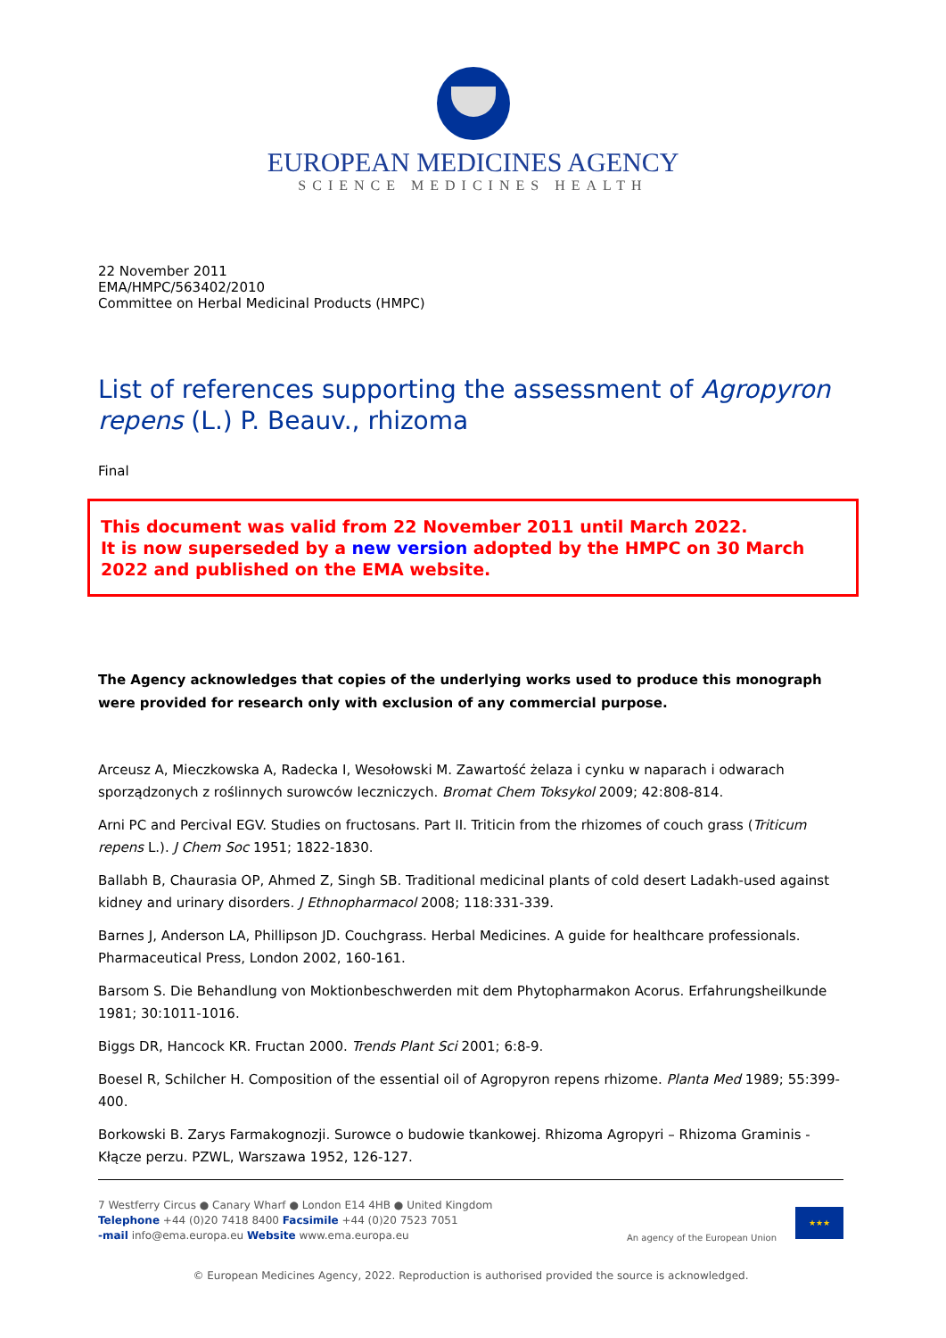EUROPEAN MEDICINES AGENCY
SCIENCE MEDICINES HEALTH
22 November 2011
EMA/HMPC/563402/2010
Committee on Herbal Medicinal Products (HMPC)
List of references supporting the assessment of Agropyron repens (L.) P. Beauv., rhizoma
Final
This document was valid from 22 November 2011 until March 2022.
It is now superseded by a new version adopted by the HMPC on 30 March 2022 and published on the EMA website.
The Agency acknowledges that copies of the underlying works used to produce this monograph were provided for research only with exclusion of any commercial purpose.
Arceusz A, Mieczkowska A, Radecka I, Wesołowski M. Zawartość żelaza i cynku w naparach i odwarach sporządzonych z roślinnych surowców leczniczych. Bromat Chem Toksykol 2009; 42:808-814.
Arni PC and Percival EGV. Studies on fructosans. Part II. Triticin from the rhizomes of couch grass (Triticum repens L.). J Chem Soc 1951; 1822-1830.
Ballabh B, Chaurasia OP, Ahmed Z, Singh SB. Traditional medicinal plants of cold desert Ladakh-used against kidney and urinary disorders. J Ethnopharmacol 2008; 118:331-339.
Barnes J, Anderson LA, Phillipson JD. Couchgrass. Herbal Medicines. A guide for healthcare professionals. Pharmaceutical Press, London 2002, 160-161.
Barsom S. Die Behandlung von Moktionbeschwerden mit dem Phytopharmakon Acorus. Erfahrungsheilkunde 1981; 30:1011-1016.
Biggs DR, Hancock KR. Fructan 2000. Trends Plant Sci 2001; 6:8-9.
Boesel R, Schilcher H. Composition of the essential oil of Agropyron repens rhizome. Planta Med 1989; 55:399-400.
Borkowski B. Zarys Farmakognozji. Surowce o budowie tkankowej. Rhizoma Agropyri – Rhizoma Graminis - Kłącze perzu. PZWL, Warszawa 1952, 126-127.
7 Westferry Circus ● Canary Wharf ● London E14 4HB ● United Kingdom
Telephone +44 (0)20 7418 8400 Facsimile +44 (0)20 7523 7051
-mail info@ema.europa.eu Website www.ema.europa.eu
An agency of the European Union
★★★
© European Medicines Agency, 2022. Reproduction is authorised provided the source is acknowledged.